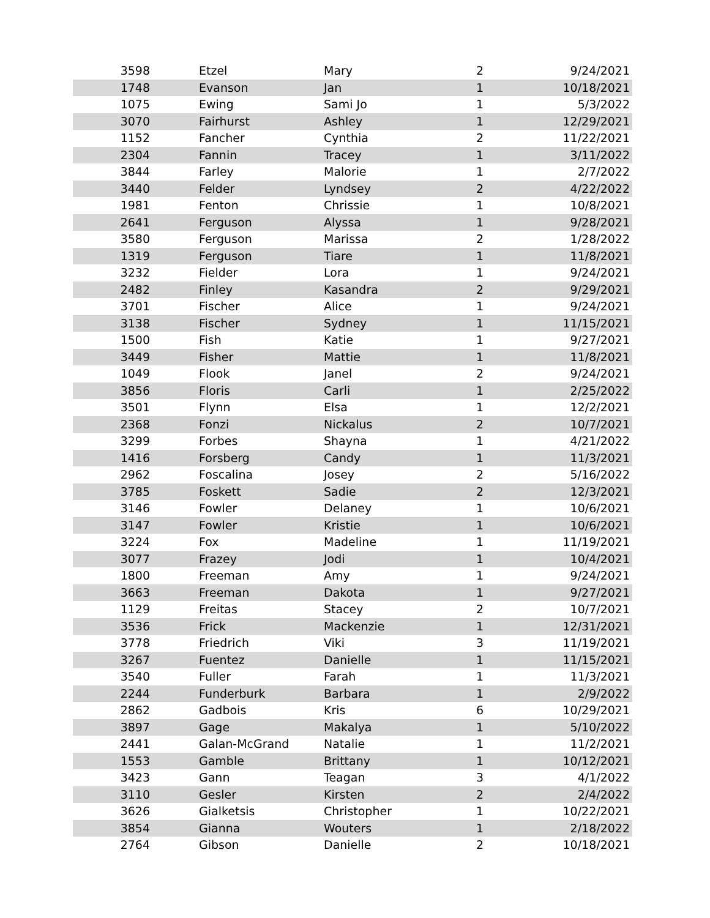| 3598 | Etzel | Mary | 2 | 9/24/2021 |
| 1748 | Evanson | Jan | 1 | 10/18/2021 |
| 1075 | Ewing | Sami Jo | 1 | 5/3/2022 |
| 3070 | Fairhurst | Ashley | 1 | 12/29/2021 |
| 1152 | Fancher | Cynthia | 2 | 11/22/2021 |
| 2304 | Fannin | Tracey | 1 | 3/11/2022 |
| 3844 | Farley | Malorie | 1 | 2/7/2022 |
| 3440 | Felder | Lyndsey | 2 | 4/22/2022 |
| 1981 | Fenton | Chrissie | 1 | 10/8/2021 |
| 2641 | Ferguson | Alyssa | 1 | 9/28/2021 |
| 3580 | Ferguson | Marissa | 2 | 1/28/2022 |
| 1319 | Ferguson | Tiare | 1 | 11/8/2021 |
| 3232 | Fielder | Lora | 1 | 9/24/2021 |
| 2482 | Finley | Kasandra | 2 | 9/29/2021 |
| 3701 | Fischer | Alice | 1 | 9/24/2021 |
| 3138 | Fischer | Sydney | 1 | 11/15/2021 |
| 1500 | Fish | Katie | 1 | 9/27/2021 |
| 3449 | Fisher | Mattie | 1 | 11/8/2021 |
| 1049 | Flook | Janel | 2 | 9/24/2021 |
| 3856 | Floris | Carli | 1 | 2/25/2022 |
| 3501 | Flynn | Elsa | 1 | 12/2/2021 |
| 2368 | Fonzi | Nickalus | 2 | 10/7/2021 |
| 3299 | Forbes | Shayna | 1 | 4/21/2022 |
| 1416 | Forsberg | Candy | 1 | 11/3/2021 |
| 2962 | Foscalina | Josey | 2 | 5/16/2022 |
| 3785 | Foskett | Sadie | 2 | 12/3/2021 |
| 3146 | Fowler | Delaney | 1 | 10/6/2021 |
| 3147 | Fowler | Kristie | 1 | 10/6/2021 |
| 3224 | Fox | Madeline | 1 | 11/19/2021 |
| 3077 | Frazey | Jodi | 1 | 10/4/2021 |
| 1800 | Freeman | Amy | 1 | 9/24/2021 |
| 3663 | Freeman | Dakota | 1 | 9/27/2021 |
| 1129 | Freitas | Stacey | 2 | 10/7/2021 |
| 3536 | Frick | Mackenzie | 1 | 12/31/2021 |
| 3778 | Friedrich | Viki | 3 | 11/19/2021 |
| 3267 | Fuentez | Danielle | 1 | 11/15/2021 |
| 3540 | Fuller | Farah | 1 | 11/3/2021 |
| 2244 | Funderburk | Barbara | 1 | 2/9/2022 |
| 2862 | Gadbois | Kris | 6 | 10/29/2021 |
| 3897 | Gage | Makalya | 1 | 5/10/2022 |
| 2441 | Galan-McGrand | Natalie | 1 | 11/2/2021 |
| 1553 | Gamble | Brittany | 1 | 10/12/2021 |
| 3423 | Gann | Teagan | 3 | 4/1/2022 |
| 3110 | Gesler | Kirsten | 2 | 2/4/2022 |
| 3626 | Gialketsis | Christopher | 1 | 10/22/2021 |
| 3854 | Gianna | Wouters | 1 | 2/18/2022 |
| 2764 | Gibson | Danielle | 2 | 10/18/2021 |